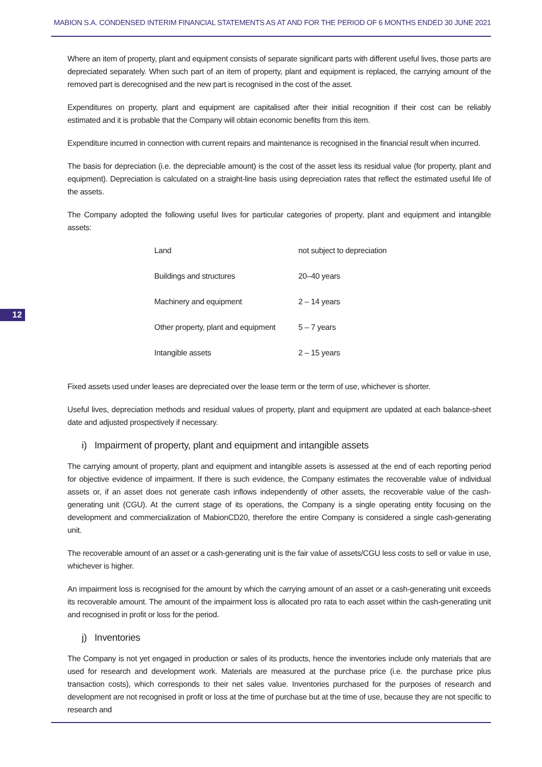MABION S.A. CONDENSED INTERIM FINANCIAL STATEMENTS AS AT AND FOR THE PERIOD OF 6 MONTHS ENDED 30 JUNE 2021
12
Where an item of property, plant and equipment consists of separate significant parts with different useful lives, those parts are depreciated separately. When such part of an item of property, plant and equipment is replaced, the carrying amount of the removed part is derecognised and the new part is recognised in the cost of the asset.
Expenditures on property, plant and equipment are capitalised after their initial recognition if their cost can be reliably estimated and it is probable that the Company will obtain economic benefits from this item.
Expenditure incurred in connection with current repairs and maintenance is recognised in the financial result when incurred.
The basis for depreciation (i.e. the depreciable amount) is the cost of the asset less its residual value (for property, plant and equipment). Depreciation is calculated on a straight-line basis using depreciation rates that reflect the estimated useful life of the assets.
The Company adopted the following useful lives for particular categories of property, plant and equipment and intangible assets:
| Land | not subject to depreciation |
| Buildings and structures | 20–40 years |
| Machinery and equipment | 2 – 14 years |
| Other property, plant and equipment | 5 – 7 years |
| Intangible assets | 2 – 15 years |
Fixed assets used under leases are depreciated over the lease term or the term of use, whichever is shorter.
Useful lives, depreciation methods and residual values of property, plant and equipment are updated at each balance-sheet date and adjusted prospectively if necessary.
i) Impairment of property, plant and equipment and intangible assets
The carrying amount of property, plant and equipment and intangible assets is assessed at the end of each reporting period for objective evidence of impairment. If there is such evidence, the Company estimates the recoverable value of individual assets or, if an asset does not generate cash inflows independently of other assets, the recoverable value of the cash-generating unit (CGU). At the current stage of its operations, the Company is a single operating entity focusing on the development and commercialization of MabionCD20, therefore the entire Company is considered a single cash-generating unit.
The recoverable amount of an asset or a cash-generating unit is the fair value of assets/CGU less costs to sell or value in use, whichever is higher.
An impairment loss is recognised for the amount by which the carrying amount of an asset or a cash-generating unit exceeds its recoverable amount. The amount of the impairment loss is allocated pro rata to each asset within the cash-generating unit and recognised in profit or loss for the period.
j) Inventories
The Company is not yet engaged in production or sales of its products, hence the inventories include only materials that are used for research and development work. Materials are measured at the purchase price (i.e. the purchase price plus transaction costs), which corresponds to their net sales value. Inventories purchased for the purposes of research and development are not recognised in profit or loss at the time of purchase but at the time of use, because they are not specific to research and